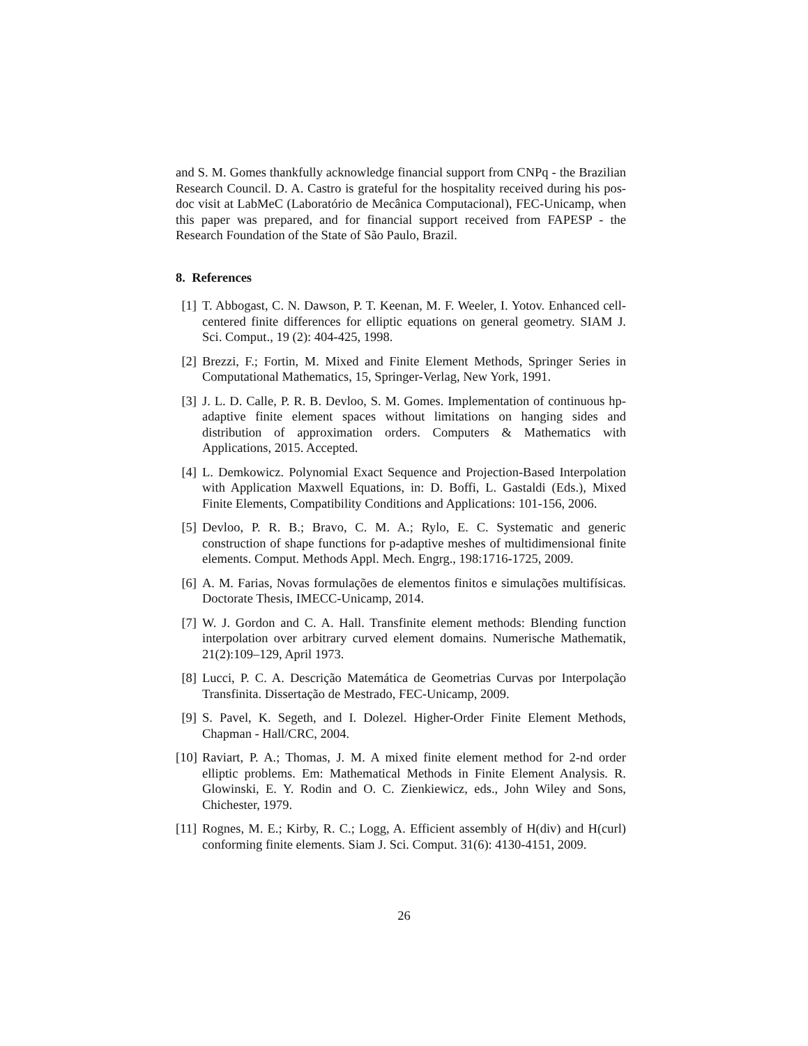and S. M. Gomes thankfully acknowledge financial support from CNPq - the Brazilian Research Council. D. A. Castro is grateful for the hospitality received during his pos-doc visit at LabMeC (Laboratório de Mecânica Computacional), FEC-Unicamp, when this paper was prepared, and for financial support received from FAPESP - the Research Foundation of the State of São Paulo, Brazil.
8. References
[1] T. Abbogast, C. N. Dawson, P. T. Keenan, M. F. Weeler, I. Yotov. Enhanced cell-centered finite differences for elliptic equations on general geometry. SIAM J. Sci. Comput., 19 (2): 404-425, 1998.
[2] Brezzi, F.; Fortin, M. Mixed and Finite Element Methods, Springer Series in Computational Mathematics, 15, Springer-Verlag, New York, 1991.
[3] J. L. D. Calle, P. R. B. Devloo, S. M. Gomes. Implementation of continuous hp-adaptive finite element spaces without limitations on hanging sides and distribution of approximation orders. Computers & Mathematics with Applications, 2015. Accepted.
[4] L. Demkowicz. Polynomial Exact Sequence and Projection-Based Interpolation with Application Maxwell Equations, in: D. Boffi, L. Gastaldi (Eds.), Mixed Finite Elements, Compatibility Conditions and Applications: 101-156, 2006.
[5] Devloo, P. R. B.; Bravo, C. M. A.; Rylo, E. C. Systematic and generic construction of shape functions for p-adaptive meshes of multidimensional finite elements. Comput. Methods Appl. Mech. Engrg., 198:1716-1725, 2009.
[6] A. M. Farias, Novas formulações de elementos finitos e simulações multifísicas. Doctorate Thesis, IMECC-Unicamp, 2014.
[7] W. J. Gordon and C. A. Hall. Transfinite element methods: Blending function interpolation over arbitrary curved element domains. Numerische Mathematik, 21(2):109–129, April 1973.
[8] Lucci, P. C. A. Descrição Matemática de Geometrias Curvas por Interpolação Transfinita. Dissertação de Mestrado, FEC-Unicamp, 2009.
[9] S. Pavel, K. Segeth, and I. Dolezel. Higher-Order Finite Element Methods, Chapman - Hall/CRC, 2004.
[10] Raviart, P. A.; Thomas, J. M. A mixed finite element method for 2-nd order elliptic problems. Em: Mathematical Methods in Finite Element Analysis. R. Glowinski, E. Y. Rodin and O. C. Zienkiewicz, eds., John Wiley and Sons, Chichester, 1979.
[11] Rognes, M. E.; Kirby, R. C.; Logg, A. Efficient assembly of H(div) and H(curl) conforming finite elements. Siam J. Sci. Comput. 31(6): 4130-4151, 2009.
26